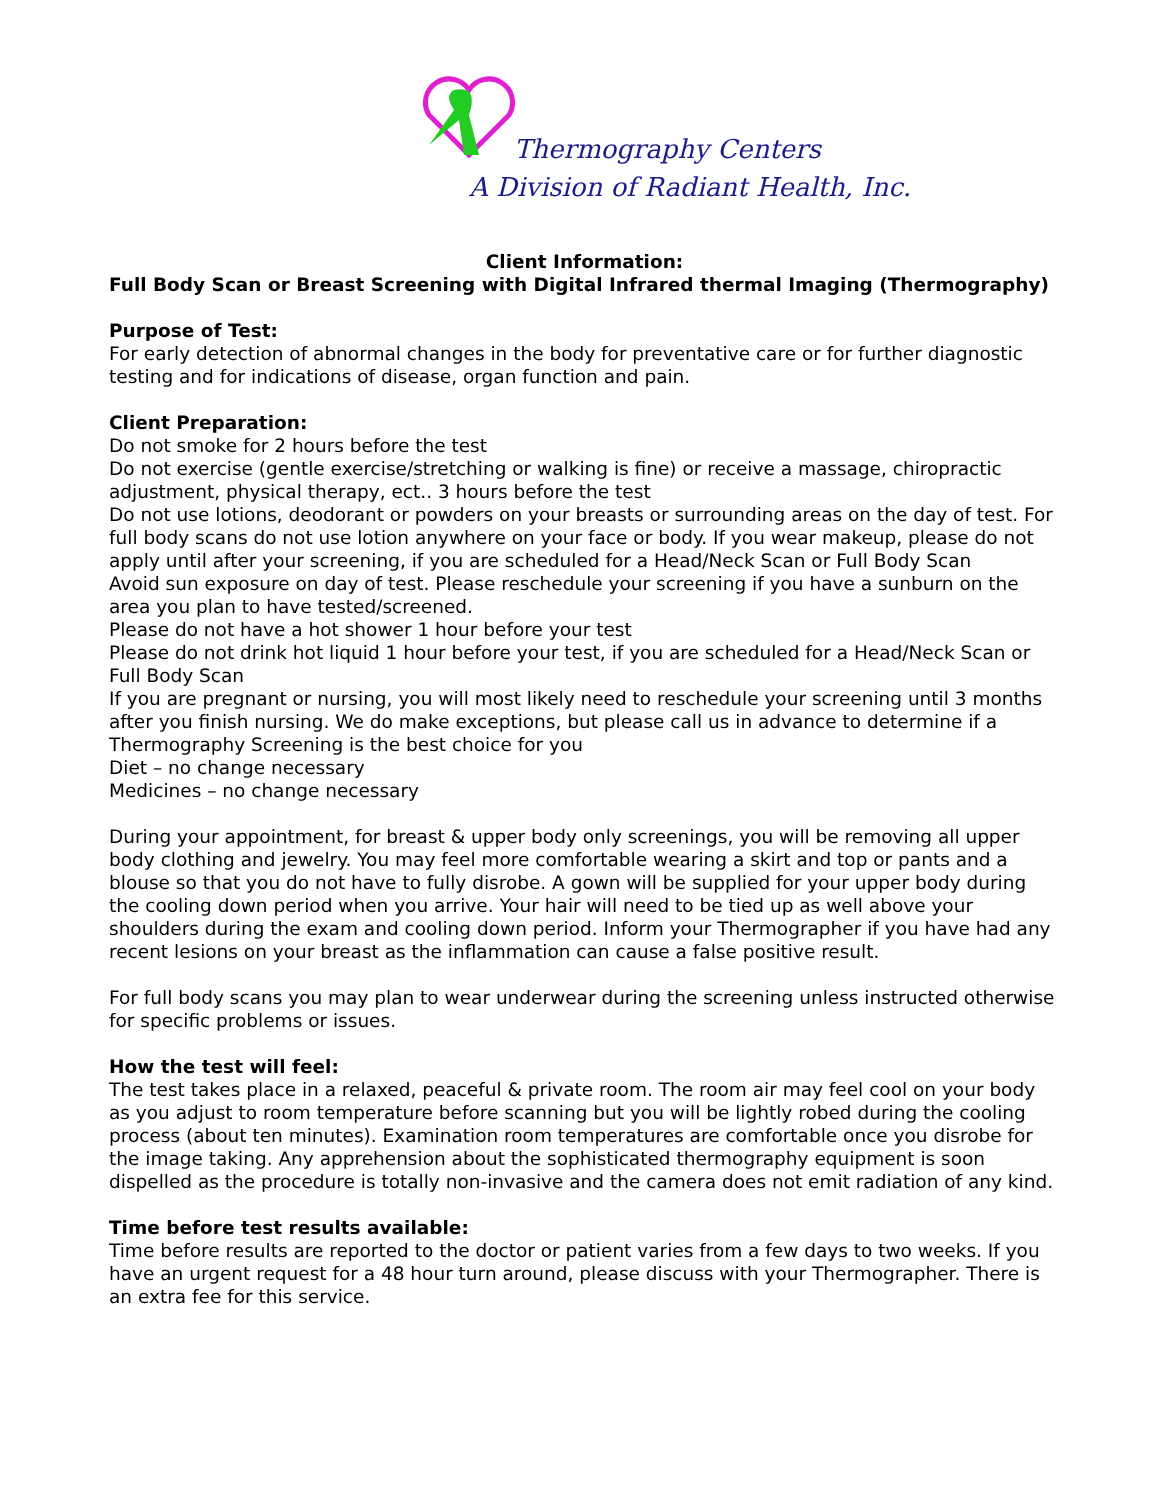Thermography Centers
A Division of Radiant Health, Inc.
Client Information:
Full Body Scan or Breast Screening with Digital Infrared thermal Imaging (Thermography)
Purpose of Test:
For early detection of abnormal changes in the body for preventative care or for further diagnostic testing and for indications of disease, organ function and pain.
Client Preparation:
Do not smoke for 2 hours before the test
Do not exercise (gentle exercise/stretching or walking is fine) or receive a massage, chiropractic adjustment, physical therapy, ect.. 3 hours before the test
Do not use lotions, deodorant or powders on your breasts or surrounding areas on the day of test. For full body scans do not use lotion anywhere on your face or body. If you wear makeup, please do not apply until after your screening, if you are scheduled for a Head/Neck Scan or Full Body Scan
Avoid sun exposure on day of test. Please reschedule your screening if you have a sunburn on the area you plan to have tested/screened.
Please do not have a hot shower 1 hour before your test
Please do not drink hot liquid 1 hour before your test, if you are scheduled for a Head/Neck Scan or Full Body Scan
If you are pregnant or nursing, you will most likely need to reschedule your screening until 3 months after you finish nursing. We do make exceptions, but please call us in advance to determine if a Thermography Screening is the best choice for you
Diet – no change necessary
Medicines – no change necessary
During your appointment, for breast & upper body only screenings, you will be removing all upper body clothing and jewelry. You may feel more comfortable wearing a skirt and top or pants and a blouse so that you do not have to fully disrobe. A gown will be supplied for your upper body during the cooling down period when you arrive. Your hair will need to be tied up as well above your shoulders during the exam and cooling down period. Inform your Thermographer if you have had any recent lesions on your breast as the inflammation can cause a false positive result.
For full body scans you may plan to wear underwear during the screening unless instructed otherwise for specific problems or issues.
How the test will feel:
The test takes place in a relaxed, peaceful & private room. The room air may feel cool on your body as you adjust to room temperature before scanning but you will be lightly robed during the cooling process (about ten minutes). Examination room temperatures are comfortable once you disrobe for the image taking. Any apprehension about the sophisticated thermography equipment is soon dispelled as the procedure is totally non-invasive and the camera does not emit radiation of any kind.
Time before test results available:
Time before results are reported to the doctor or patient varies from a few days to two weeks. If you have an urgent request for a 48 hour turn around, please discuss with your Thermographer. There is an extra fee for this service.